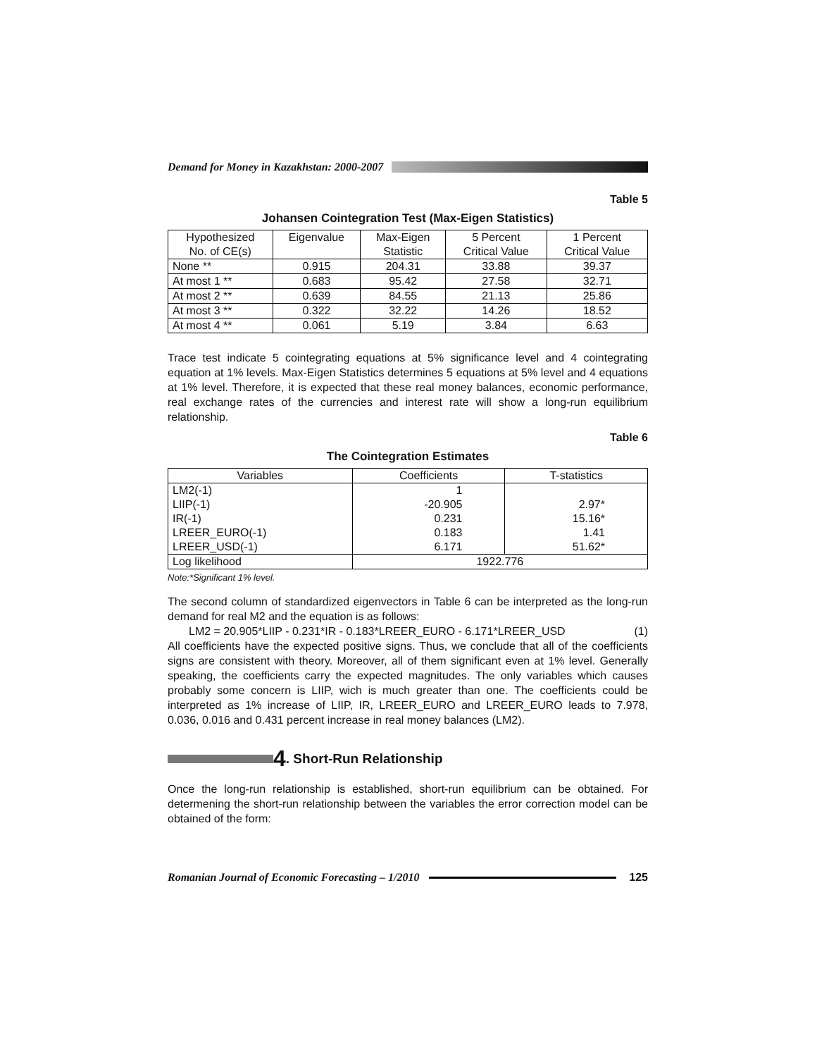Demand for Money in Kazakhstan: 2000-2007
Table 5
Johansen Cointegration Test (Max-Eigen Statistics)
| Hypothesized No. of CE(s) | Eigenvalue | Max-Eigen Statistic | 5 Percent Critical Value | 1 Percent Critical Value |
| --- | --- | --- | --- | --- |
| None ** | 0.915 | 204.31 | 33.88 | 39.37 |
| At most 1 ** | 0.683 | 95.42 | 27.58 | 32.71 |
| At most 2 ** | 0.639 | 84.55 | 21.13 | 25.86 |
| At most 3 ** | 0.322 | 32.22 | 14.26 | 18.52 |
| At most 4 ** | 0.061 | 5.19 | 3.84 | 6.63 |
Trace test indicate 5 cointegrating equations at 5% significance level and 4 cointegrating equation at 1% levels. Max-Eigen Statistics determines 5 equations at 5% level and 4 equations at 1% level. Therefore, it is expected that these real money balances, economic performance, real exchange rates of the currencies and interest rate will show a long-run equilibrium relationship.
Table 6
The Cointegration Estimates
| Variables | Coefficients | T-statistics |
| --- | --- | --- |
| LM2(-1) LIIP(-1) IR(-1) LREER_EURO(-1) LREER_USD(-1) | 1 -20.905 0.231 0.183 6.171 | 2.97* 15.16* 1.41 51.62* |
| Log likelihood | 1922.776 | |
Note:*Significant 1% level.
The second column of standardized eigenvectors in Table 6 can be interpreted as the long-run demand for real M2 and the equation is as follows:
LM2 = 20.905*LIIP - 0.231*IR - 0.183*LREER_EURO - 6.171*LREER_USD (1)
All coefficients have the expected positive signs. Thus, we conclude that all of the coefficients signs are consistent with theory. Moreover, all of them significant even at 1% level. Generally speaking, the coefficients carry the expected magnitudes. The only variables which causes probably some concern is LIIP, wich is much greater than one. The coefficients could be interpreted as 1% increase of LIIP, IR, LREER_EURO and LREER_EURO leads to 7.978, 0.036, 0.016 and 0.431 percent increase in real money balances (LM2).
4. Short-Run Relationship
Once the long-run relationship is established, short-run equilibrium can be obtained. For determening the short-run relationship between the variables the error correction model can be obtained of the form:
Romanian Journal of Economic Forecasting – 1/2010
125